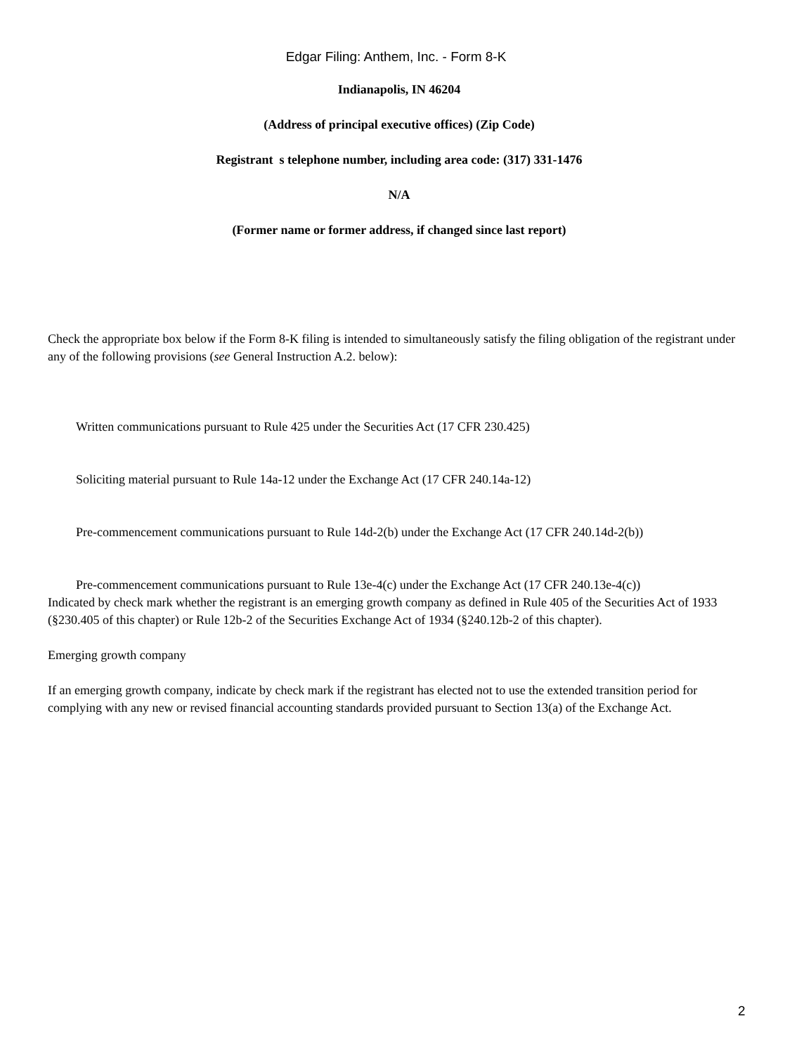Edgar Filing: Anthem, Inc. - Form 8-K
Indianapolis, IN 46204
(Address of principal executive offices) (Zip Code)
Registrant s telephone number, including area code: (317) 331-1476
N/A
(Former name or former address, if changed since last report)
Check the appropriate box below if the Form 8-K filing is intended to simultaneously satisfy the filing obligation of the registrant under any of the following provisions (see General Instruction A.2. below):
Written communications pursuant to Rule 425 under the Securities Act (17 CFR 230.425)
Soliciting material pursuant to Rule 14a-12 under the Exchange Act (17 CFR 240.14a-12)
Pre-commencement communications pursuant to Rule 14d-2(b) under the Exchange Act (17 CFR 240.14d-2(b))
Pre-commencement communications pursuant to Rule 13e-4(c) under the Exchange Act (17 CFR 240.13e-4(c))
Indicated by check mark whether the registrant is an emerging growth company as defined in Rule 405 of the Securities Act of 1933 (§230.405 of this chapter) or Rule 12b-2 of the Securities Exchange Act of 1934 (§240.12b-2 of this chapter).
Emerging growth company
If an emerging growth company, indicate by check mark if the registrant has elected not to use the extended transition period for complying with any new or revised financial accounting standards provided pursuant to Section 13(a) of the Exchange Act.
2